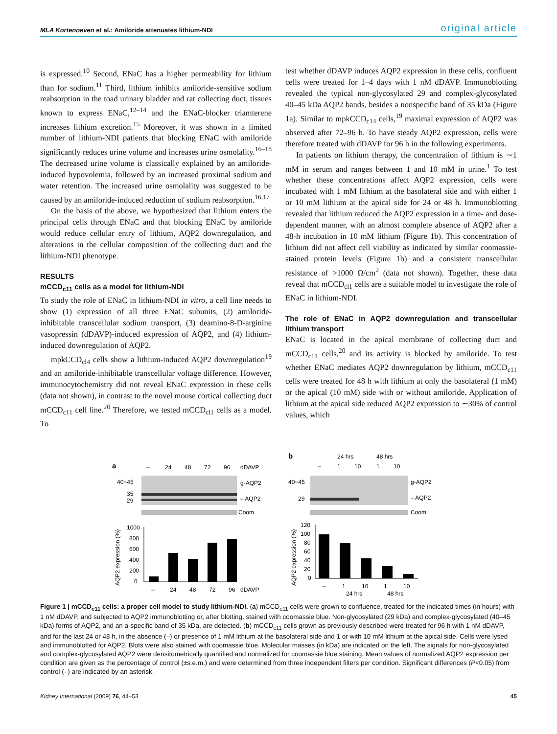MLA Kortenoeven et al.: Amiloride attenuates lithium-NDI original article
is expressed.<sup>10</sup> Second, ENaC has a higher permeability for lithium than for sodium.<sup>11</sup> Third, lithium inhibits amiloride-sensitive sodium reabsorption in the toad urinary bladder and rat collecting duct, tissues known to express ENaC,<sup>12–14</sup> and the ENaC-blocker triamterene increases lithium excretion.<sup>15</sup> Moreover, it was shown in a limited number of lithium-NDI patients that blocking ENaC with amiloride significantly reduces urine volume and increases urine osmolality.<sup>16–18</sup> The decreased urine volume is classically explained by an amiloride-induced hypovolemia, followed by an increased proximal sodium and water retention. The increased urine osmolality was suggested to be caused by an amiloride-induced reduction of sodium reabsorption.<sup>16,17</sup>
On the basis of the above, we hypothesized that lithium enters the principal cells through ENaC and that blocking ENaC by amiloride would reduce cellular entry of lithium, AQP2 downregulation, and alterations in the cellular composition of the collecting duct and the lithium-NDI phenotype.
RESULTS
mCCD<sub>c11</sub> cells as a model for lithium-NDI
To study the role of ENaC in lithium-NDI in vitro, a cell line needs to show (1) expression of all three ENaC subunits, (2) amiloride-inhibitable transcellular sodium transport, (3) deamino-8-D-arginine vasopressin (dDAVP)-induced expression of AQP2, and (4) lithium-induced downregulation of AQP2.
mpkCCD<sub>cl4</sub> cells show a lithium-induced AQP2 downregulation<sup>19</sup> and an amiloride-inhibitable transcellular voltage difference. However, immunocytochemistry did not reveal ENaC expression in these cells (data not shown), in contrast to the novel mouse cortical collecting duct mCCD<sub>c11</sub> cell line.<sup>20</sup> Therefore, we tested mCCD<sub>cl1</sub> cells as a model. To
test whether dDAVP induces AQP2 expression in these cells, confluent cells were treated for 1–4 days with 1 nM dDAVP. Immunoblotting revealed the typical non-glycosylated 29 and complex-glycosylated 40–45 kDa AQP2 bands, besides a nonspecific band of 35 kDa (Figure 1a). Similar to mpkCCD<sub>c14</sub> cells,<sup>19</sup> maximal expression of AQP2 was observed after 72–96 h. To have steady AQP2 expression, cells were therefore treated with dDAVP for 96 h in the following experiments.
In patients on lithium therapy, the concentration of lithium is ∼1 mM in serum and ranges between 1 and 10 mM in urine.<sup>1</sup> To test whether these concentrations affect AQP2 expression, cells were incubated with 1 mM lithium at the basolateral side and with either 1 or 10 mM lithium at the apical side for 24 or 48 h. Immunoblotting revealed that lithium reduced the AQP2 expression in a time- and dose-dependent manner, with an almost complete absence of AQP2 after a 48-h incubation in 10 mM lithium (Figure 1b). This concentration of lithium did not affect cell viability as indicated by similar coomassie-stained protein levels (Figure 1b) and a consistent transcellular resistance of >1000 Ω/cm<sup>2</sup> (data not shown). Together, these data reveal that mCCD<sub>cl1</sub> cells are a suitable model to investigate the role of ENaC in lithium-NDI.
The role of ENaC in AQP2 downregulation and transcellular lithium transport
ENaC is located in the apical membrane of collecting duct and mCCD<sub>c11</sub> cells,<sup>20</sup> and its activity is blocked by amiloride. To test whether ENaC mediates AQP2 downregulation by lithium, mCCD<sub>c11</sub> cells were treated for 48 h with lithium at only the basolateral (1 mM) or the apical (10 mM) side with or without amiloride. Application of lithium at the apical side reduced AQP2 expression to ∼30% of control values, which
a
–
24
48
72
96
dDAVP
40~45
g-AQP2
35
29
– AQP2
Coom.
AQP2 expression (%)
1000
800
600
400
200
0
–
24
48
72
96
dDAVP
b
24 hrs
48 hrs
–
1
10
1
10
40~45
g-AQP2
29
– AQP2
Coom.
AQP2 expression (%)
120
100
80
60
40
20
0
–
1
10
1
10
24 hrs
48 hrs
Figure 1 | mCCD<sub>c11</sub> cells: a proper cell model to study lithium-NDI. (a) mCCD<sub>c11</sub> cells were grown to confluence, treated for the indicated times (in hours) with 1 nM dDAVP, and subjected to AQP2 immunoblotting or, after blotting, stained with coomassie blue. Non-glycosylated (29 kDa) and complex-glycosylated (40–45 kDa) forms of AQP2, and an a-specific band of 35 kDa, are detected. (b) mCCD<sub>c11</sub> cells grown as previously described were treated for 96 h with 1 nM dDAVP, and for the last 24 or 48 h, in the absence (–) or presence of 1 mM lithium at the basolateral side and 1 or with 10 mM lithium at the apical side. Cells were lysed and immunoblotted for AQP2. Blots were also stained with coomassie blue. Molecular masses (in kDa) are indicated on the left. The signals for non-glycosylated and complex-glycosylated AQP2 were densitometrically quantified and normalized for coomassie blue staining. Mean values of normalized AQP2 expression per condition are given as the percentage of control (±s.e.m.) and were determined from three independent filters per condition. Significant differences (P<0.05) from control (–) are indicated by an asterisk.
Kidney International (2009) 76, 44–53 45